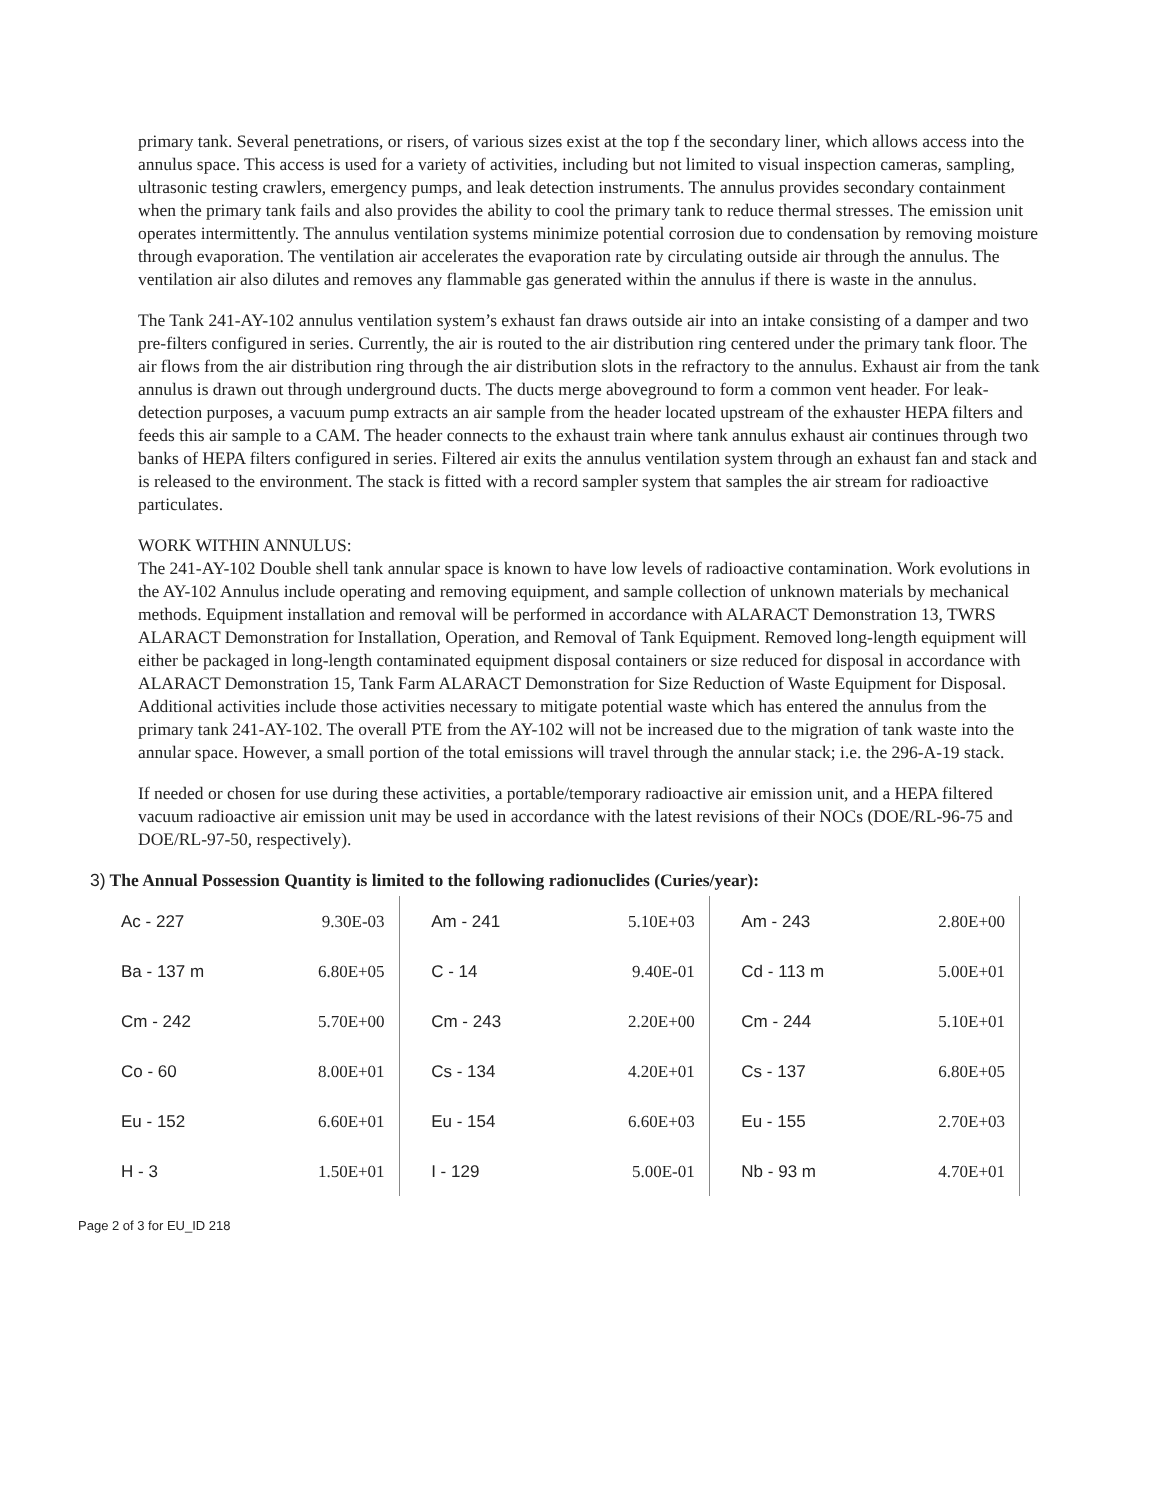primary tank. Several penetrations, or risers, of various sizes exist at the top f the secondary liner, which allows access into the annulus space. This access is used for a variety of activities, including but not limited to visual inspection cameras, sampling, ultrasonic testing crawlers, emergency pumps, and leak detection instruments. The annulus provides secondary containment when the primary tank fails and also provides the ability to cool the primary tank to reduce thermal stresses. The emission unit operates intermittently. The annulus ventilation systems minimize potential corrosion due to condensation by removing moisture through evaporation. The ventilation air accelerates the evaporation rate by circulating outside air through the annulus. The ventilation air also dilutes and removes any flammable gas generated within the annulus if there is waste in the annulus.
The Tank 241-AY-102 annulus ventilation system’s exhaust fan draws outside air into an intake consisting of a damper and two pre-filters configured in series. Currently, the air is routed to the air distribution ring centered under the primary tank floor. The air flows from the air distribution ring through the air distribution slots in the refractory to the annulus. Exhaust air from the tank annulus is drawn out through underground ducts. The ducts merge aboveground to form a common vent header. For leak-detection purposes, a vacuum pump extracts an air sample from the header located upstream of the exhauster HEPA filters and feeds this air sample to a CAM. The header connects to the exhaust train where tank annulus exhaust air continues through two banks of HEPA filters configured in series. Filtered air exits the annulus ventilation system through an exhaust fan and stack and is released to the environment. The stack is fitted with a record sampler system that samples the air stream for radioactive particulates.
WORK WITHIN ANNULUS:
The 241-AY-102 Double shell tank annular space is known to have low levels of radioactive contamination. Work evolutions in the AY-102 Annulus include operating and removing equipment, and sample collection of unknown materials by mechanical methods. Equipment installation and removal will be performed in accordance with ALARACT Demonstration 13, TWRS ALARACT Demonstration for Installation, Operation, and Removal of Tank Equipment. Removed long-length equipment will either be packaged in long-length contaminated equipment disposal containers or size reduced for disposal in accordance with ALARACT Demonstration 15, Tank Farm ALARACT Demonstration for Size Reduction of Waste Equipment for Disposal. Additional activities include those activities necessary to mitigate potential waste which has entered the annulus from the primary tank 241-AY-102. The overall PTE from the AY-102 will not be increased due to the migration of tank waste into the annular space. However, a small portion of the total emissions will travel through the annular stack; i.e. the 296-A-19 stack.
If needed or chosen for use during these activities, a portable/temporary radioactive air emission unit, and a HEPA filtered vacuum radioactive air emission unit may be used in accordance with the latest revisions of their NOCs (DOE/RL-96-75 and DOE/RL-97-50, respectively).
3) The Annual Possession Quantity is limited to the following radionuclides (Curies/year):
| Ac - 227 | 9.30E-03 | | Am - 241 | 5.10E+03 | | Am - 243 | 2.80E+00 |
| Ba - 137 m | 6.80E+05 | | C - 14 | 9.40E-01 | | Cd - 113 m | 5.00E+01 |
| Cm - 242 | 5.70E+00 | | Cm - 243 | 2.20E+00 | | Cm - 244 | 5.10E+01 |
| Co - 60 | 8.00E+01 | | Cs - 134 | 4.20E+01 | | Cs - 137 | 6.80E+05 |
| Eu - 152 | 6.60E+01 | | Eu - 154 | 6.60E+03 | | Eu - 155 | 2.70E+03 |
| H - 3 | 1.50E+01 | | I - 129 | 5.00E-01 | | Nb - 93 m | 4.70E+01 |
Page 2 of 3 for EU_ID 218